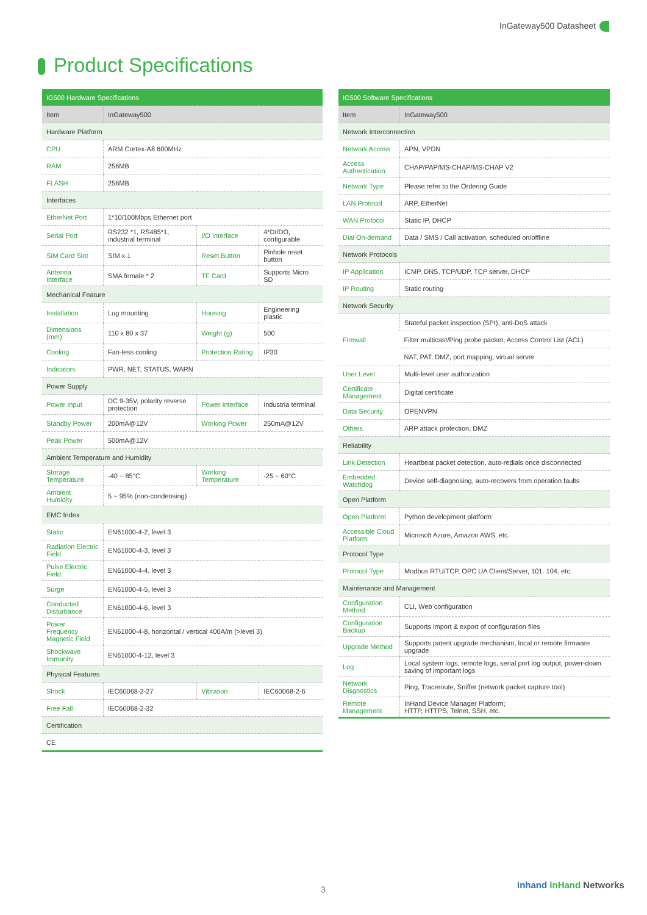InGateway500 Datasheet
Product Specifications
| IG500 Hardware Specifications | | | |
| --- | --- | --- | --- |
| Item | InGateway500 | | |
| Hardware Platform | | | |
| CPU | ARM Cortex-A8 600MHz | | |
| RAM | 256MB | | |
| FLASH | 256MB | | |
| Interfaces | | | |
| EtherNet Port | 1*10/100Mbps Ethernet port | | |
| Serial Port | RS232 *1, RS485*1, industrial terminal | I/O Interface | 4*DI/DO, configurable |
| SIM Card Slot | SIM x 1 | Reset Button | Pinhole reset button |
| Antenna Interface | SMA female * 2 | TF Card | Supports Micro SD |
| Mechanical Feature | | | |
| Installation | Lug mounting | Housing | Engineering plastic |
| Dimensions (mm) | 110 x 80 x 37 | Weight (g) | 500 |
| Cooling | Fan-less cooling | Protection Rating | IP30 |
| Indicators | PWR, NET, STATUS, WARN | | |
| Power Supply | | | |
| Power Input | DC 9-35V, polarity reverse protection | Power Interface | Industria terminal |
| Standby Power | 200mA@12V | Working Power | 250mA@12V |
| Peak Power | 500mA@12V | | |
| Ambient Temperature and Humidity | | | |
| Storage Temperature | -40 ~ 85°C | Working Temperature | -25 ~ 60°C |
| Ambient Humidity | 5 ~ 95% (non-condensing) | | |
| EMC Index | | | |
| Static | EN61000-4-2, level 3 | | |
| Radiation Electric Field | EN61000-4-3, level 3 | | |
| Pulse Electric Field | EN61000-4-4, level 3 | | |
| Surge | EN61000-4-5, level 3 | | |
| Conducted Disturbance | EN61000-4-6, level 3 | | |
| Power Frequency Magnetic Field | EN61000-4-8, horizontal / vertical 400A/m (>level 3) | | |
| Shockwave Immunity | EN61000-4-12, level 3 | | |
| Physical Features | | | |
| Shock | IEC60068-2-27 | Vibration | IEC60068-2-6 |
| Free Fall | IEC60068-2-32 | | |
| Certification | | | |
| CE | | | |
| IG500 Software Specifications | |
| --- | --- |
| Item | InGateway500 |
| Network Interconnection | |
| Network Access | APN, VPDN |
| Access Authentication | CHAP/PAP/MS-CHAP/MS-CHAP V2 |
| Network Type | Please refer to the Ordering Guide |
| LAN Protocol | ARP, EtherNet |
| WAN Protocol | Static IP, DHCP |
| Dial On-demand | Data / SMS / Call activation, scheduled on/offline |
| Network Protocols | |
| IP Application | ICMP, DNS, TCP/UDP, TCP server, DHCP |
| IP Routing | Static routing |
| Network Security | |
| Firewall | Stateful packet inspection (SPI), anti-DoS attack |
| | Filter multicast/Ping probe packet, Access Control List (ACL) |
| | NAT, PAT, DMZ, port mapping, virtual server |
| User Level | Multi-level user authorization |
| Certificate Management | Digital certificate |
| Data Security | OPENVPN |
| Others | ARP attack protection, DMZ |
| Reliability | |
| Link Detection | Heartbeat packet detection, auto-redials once disconnected |
| Embedded Watchdog | Device self-diagnosing, auto-recovers from operation faults |
| Open Platform | |
| Open Platform | Python development platform |
| Accessible Cloud Platform | Microsoft Azure, Amazon AWS, etc. |
| Protocol Type | |
| Protocol Type | Modbus RTU/TCP, OPC UA Client/Server, 101. 104, etc. |
| Maintenance and Management | |
| Configuration Method | CLI, Web configuration |
| Configuration Backup | Supports import & export of configuration files |
| Upgrade Method | Supports patent upgrade mechanism, local or remote firmware upgrade |
| Log | Local system logs, remote logs, serial port log output, power-down saving of important logs |
| Network Disgnostics | Ping, Traceroute, Sniffer (network packet capture tool) |
| Remote Management | InHand Device Manager Platform; HTTP, HTTPS, Telnet, SSH, etc. |
3 inhand InHand Networks